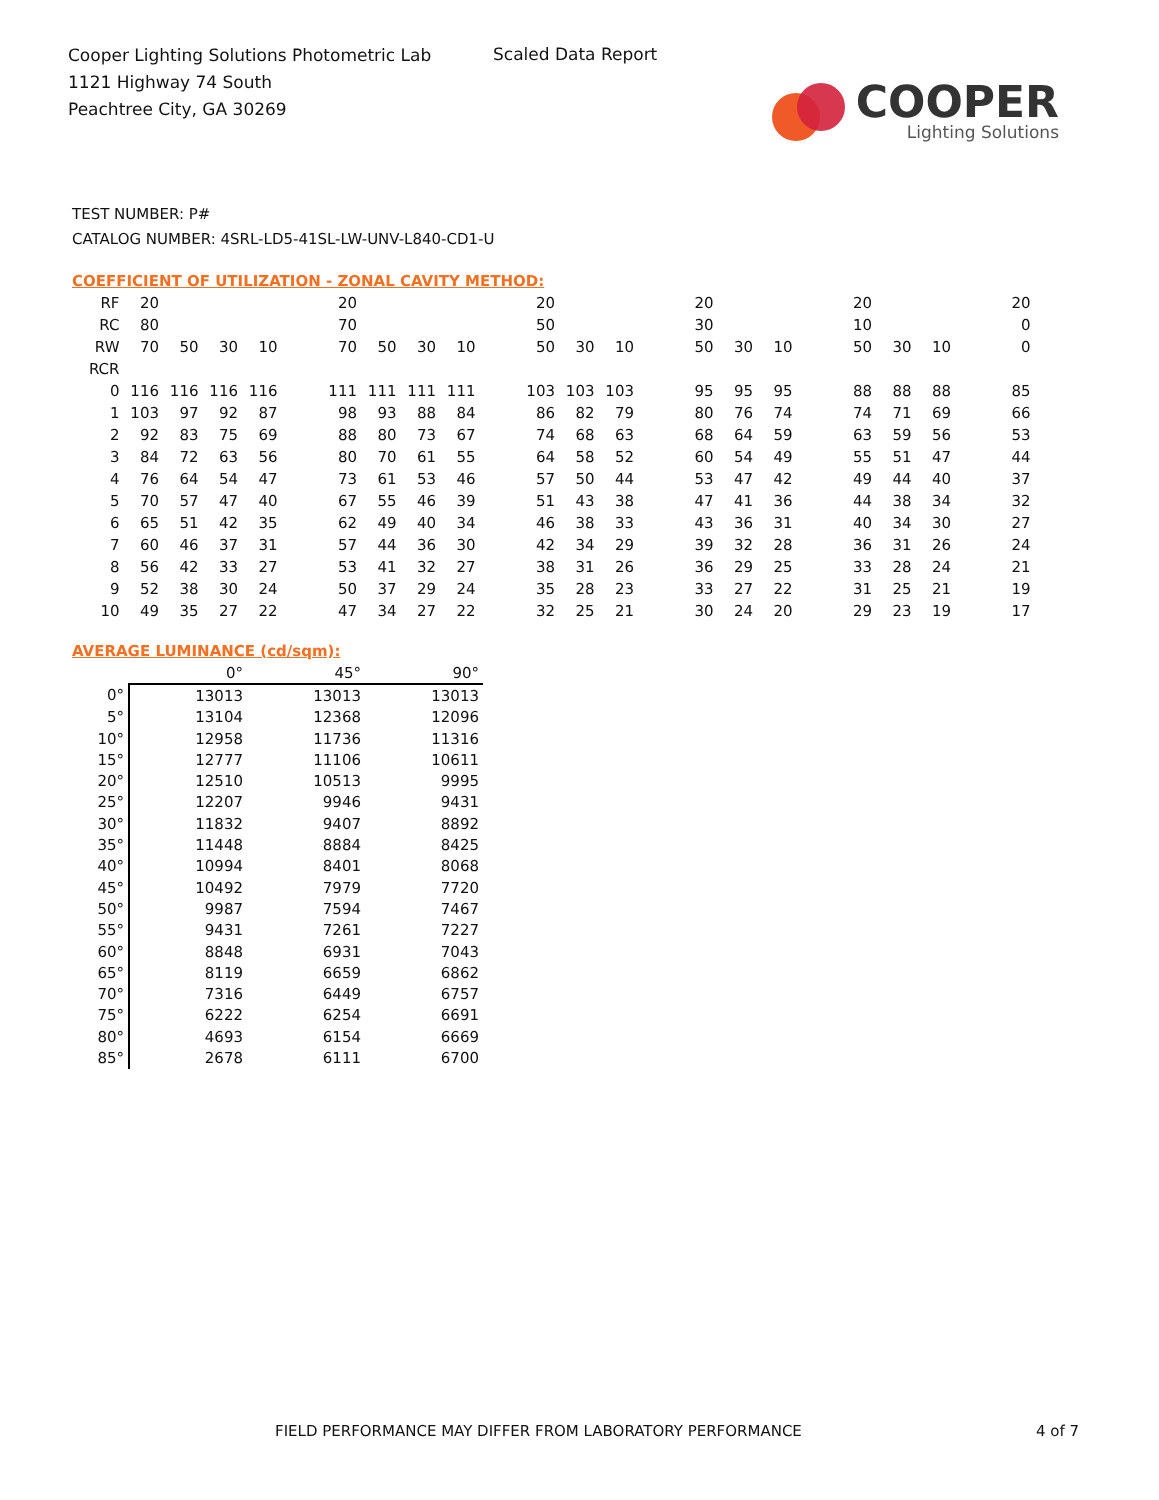Cooper Lighting Solutions Photometric Lab
1121 Highway 74 South
Peachtree City, GA 30269
Scaled Data Report
COOPER
Lighting Solutions
TEST NUMBER: P#
CATALOG NUMBER: 4SRL-LD5-41SL-LW-UNV-L840-CD1-U
COEFFICIENT OF UTILIZATION - ZONAL CAVITY METHOD:
| RF | 20 | | | | | 20 | | | | | 20 | | | | 20 | | | | 20 | | | | 20 |
| RC | 80 | | | | | 70 | | | | | 50 | | | | 30 | | | | 10 | | | | 0 |
| RW | 70 | 50 | 30 | 10 | | 70 | 50 | 30 | 10 | | 50 | 30 | 10 | | 50 | 30 | 10 | | 50 | 30 | 10 | | 0 |
| RCR | | | | | | | | | | | | | | | | | | | | | | | |
| 0 | 116 | 116 | 116 | 116 | | 111 | 111 | 111 | 111 | | 103 | 103 | 103 | | 95 | 95 | 95 | | 88 | 88 | 88 | | 85 |
| 1 | 103 | 97 | 92 | 87 | | 98 | 93 | 88 | 84 | | 86 | 82 | 79 | | 80 | 76 | 74 | | 74 | 71 | 69 | | 66 |
| 2 | 92 | 83 | 75 | 69 | | 88 | 80 | 73 | 67 | | 74 | 68 | 63 | | 68 | 64 | 59 | | 63 | 59 | 56 | | 53 |
| 3 | 84 | 72 | 63 | 56 | | 80 | 70 | 61 | 55 | | 64 | 58 | 52 | | 60 | 54 | 49 | | 55 | 51 | 47 | | 44 |
| 4 | 76 | 64 | 54 | 47 | | 73 | 61 | 53 | 46 | | 57 | 50 | 44 | | 53 | 47 | 42 | | 49 | 44 | 40 | | 37 |
| 5 | 70 | 57 | 47 | 40 | | 67 | 55 | 46 | 39 | | 51 | 43 | 38 | | 47 | 41 | 36 | | 44 | 38 | 34 | | 32 |
| 6 | 65 | 51 | 42 | 35 | | 62 | 49 | 40 | 34 | | 46 | 38 | 33 | | 43 | 36 | 31 | | 40 | 34 | 30 | | 27 |
| 7 | 60 | 46 | 37 | 31 | | 57 | 44 | 36 | 30 | | 42 | 34 | 29 | | 39 | 32 | 28 | | 36 | 31 | 26 | | 24 |
| 8 | 56 | 42 | 33 | 27 | | 53 | 41 | 32 | 27 | | 38 | 31 | 26 | | 36 | 29 | 25 | | 33 | 28 | 24 | | 21 |
| 9 | 52 | 38 | 30 | 24 | | 50 | 37 | 29 | 24 | | 35 | 28 | 23 | | 33 | 27 | 22 | | 31 | 25 | 21 | | 19 |
| 10 | 49 | 35 | 27 | 22 | | 47 | 34 | 27 | 22 | | 32 | 25 | 21 | | 30 | 24 | 20 | | 29 | 23 | 19 | | 17 |
AVERAGE LUMINANCE (cd/sqm):
| | 0° | 45° | 90° |
| 0° | 13013 | 13013 | 13013 |
| 5° | 13104 | 12368 | 12096 |
| 10° | 12958 | 11736 | 11316 |
| 15° | 12777 | 11106 | 10611 |
| 20° | 12510 | 10513 | 9995 |
| 25° | 12207 | 9946 | 9431 |
| 30° | 11832 | 9407 | 8892 |
| 35° | 11448 | 8884 | 8425 |
| 40° | 10994 | 8401 | 8068 |
| 45° | 10492 | 7979 | 7720 |
| 50° | 9987 | 7594 | 7467 |
| 55° | 9431 | 7261 | 7227 |
| 60° | 8848 | 6931 | 7043 |
| 65° | 8119 | 6659 | 6862 |
| 70° | 7316 | 6449 | 6757 |
| 75° | 6222 | 6254 | 6691 |
| 80° | 4693 | 6154 | 6669 |
| 85° | 2678 | 6111 | 6700 |
FIELD PERFORMANCE MAY DIFFER FROM LABORATORY PERFORMANCE
4 of 7